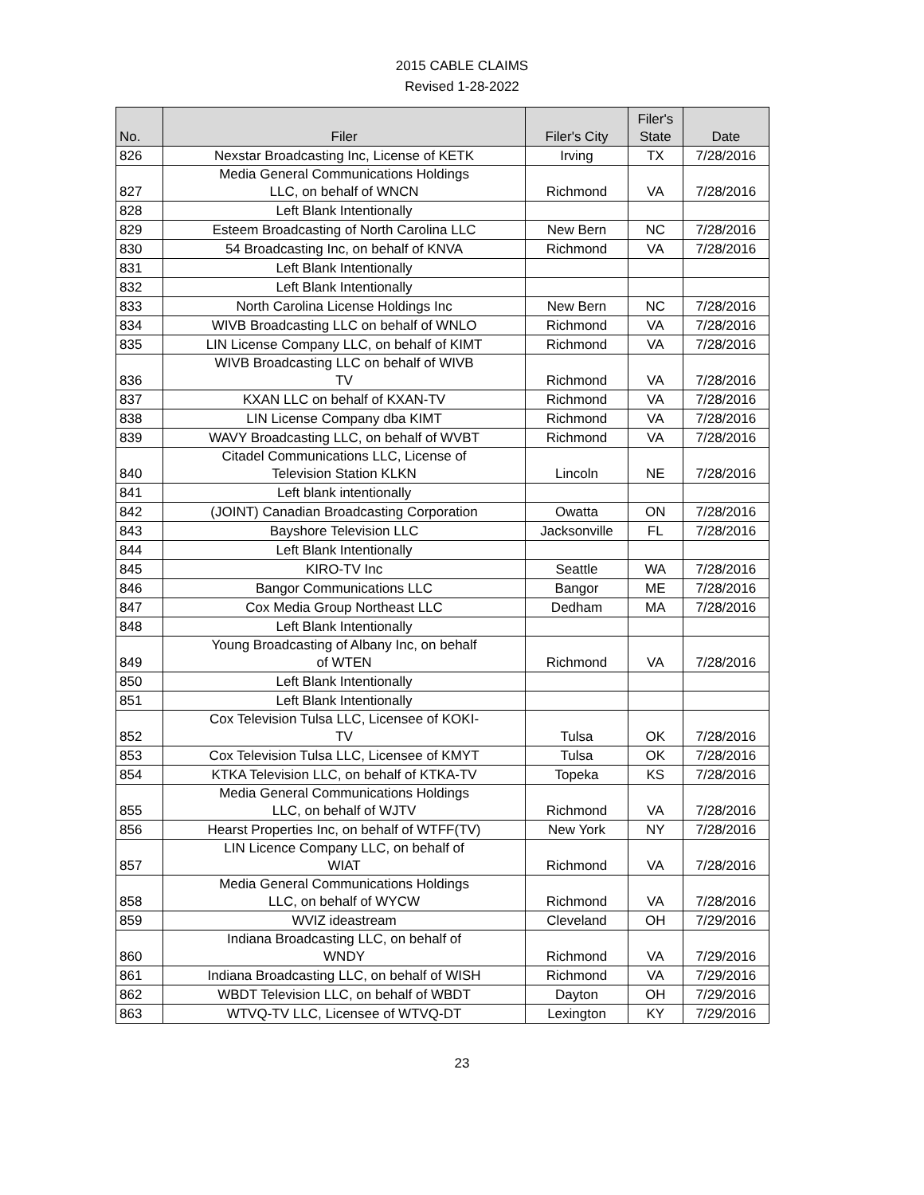2015 CABLE CLAIMS
Revised 1-28-2022
| No. | Filer | Filer's City | Filer's State | Date |
| --- | --- | --- | --- | --- |
| 826 | Nexstar Broadcasting Inc, License of KETK | Irving | TX | 7/28/2016 |
| 827 | Media General Communications Holdings LLC, on behalf of WNCN | Richmond | VA | 7/28/2016 |
| 828 | Left Blank Intentionally | | | |
| 829 | Esteem Broadcasting of North Carolina LLC | New Bern | NC | 7/28/2016 |
| 830 | 54 Broadcasting Inc, on behalf of KNVA | Richmond | VA | 7/28/2016 |
| 831 | Left Blank Intentionally | | | |
| 832 | Left Blank Intentionally | | | |
| 833 | North Carolina License Holdings Inc | New Bern | NC | 7/28/2016 |
| 834 | WIVB Broadcasting LLC on behalf of WNLO | Richmond | VA | 7/28/2016 |
| 835 | LIN License Company LLC, on behalf of KIMT | Richmond | VA | 7/28/2016 |
| 836 | WIVB Broadcasting LLC on behalf of WIVB TV | Richmond | VA | 7/28/2016 |
| 837 | KXAN LLC on behalf of KXAN-TV | Richmond | VA | 7/28/2016 |
| 838 | LIN License Company dba KIMT | Richmond | VA | 7/28/2016 |
| 839 | WAVY Broadcasting LLC, on behalf of WVBT | Richmond | VA | 7/28/2016 |
| 840 | Citadel Communications LLC, License of Television Station KLKN | Lincoln | NE | 7/28/2016 |
| 841 | Left blank intentionally | | | |
| 842 | (JOINT) Canadian Broadcasting Corporation | Owatta | ON | 7/28/2016 |
| 843 | Bayshore Television LLC | Jacksonville | FL | 7/28/2016 |
| 844 | Left Blank Intentionally | | | |
| 845 | KIRO-TV Inc | Seattle | WA | 7/28/2016 |
| 846 | Bangor Communications LLC | Bangor | ME | 7/28/2016 |
| 847 | Cox Media Group Northeast LLC | Dedham | MA | 7/28/2016 |
| 848 | Left Blank Intentionally | | | |
| 849 | Young Broadcasting of Albany Inc, on behalf of WTEN | Richmond | VA | 7/28/2016 |
| 850 | Left Blank Intentionally | | | |
| 851 | Left Blank Intentionally | | | |
| 852 | Cox Television Tulsa LLC, Licensee of KOKI- TV | Tulsa | OK | 7/28/2016 |
| 853 | Cox Television Tulsa LLC, Licensee of KMYT | Tulsa | OK | 7/28/2016 |
| 854 | KTKA Television LLC, on behalf of KTKA-TV | Topeka | KS | 7/28/2016 |
| 855 | Media General Communications Holdings LLC, on behalf of WJTV | Richmond | VA | 7/28/2016 |
| 856 | Hearst Properties Inc, on behalf of WTFF(TV) | New York | NY | 7/28/2016 |
| 857 | LIN Licence Company LLC, on behalf of WIAT | Richmond | VA | 7/28/2016 |
| 858 | Media General Communications Holdings LLC, on behalf of WYCW | Richmond | VA | 7/28/2016 |
| 859 | WVIZ ideastream | Cleveland | OH | 7/29/2016 |
| 860 | Indiana Broadcasting LLC, on behalf of WNDY | Richmond | VA | 7/29/2016 |
| 861 | Indiana Broadcasting LLC, on behalf of WISH | Richmond | VA | 7/29/2016 |
| 862 | WBDT Television LLC, on behalf of WBDT | Dayton | OH | 7/29/2016 |
| 863 | WTVQ-TV LLC, Licensee of WTVQ-DT | Lexington | KY | 7/29/2016 |
23